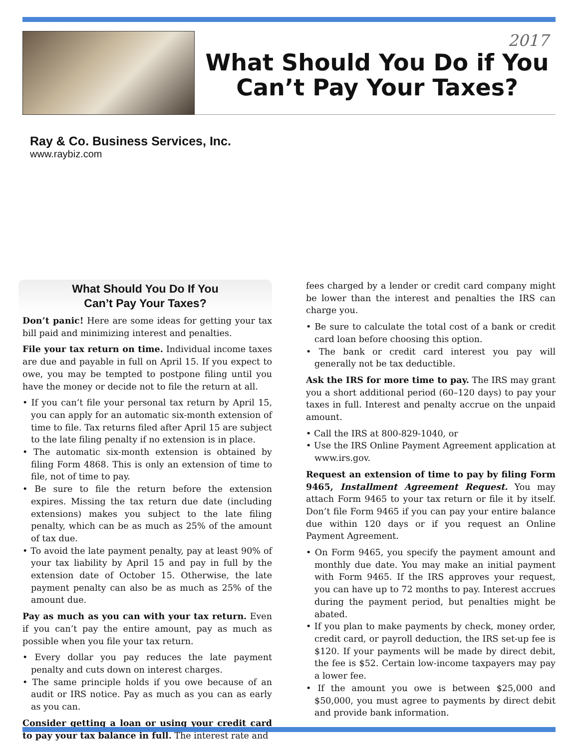2017
What Should You Do if You Can’t Pay Your Taxes?
Ray & Co. Business Services, Inc.
www.raybiz.com
What Should You Do If You
Can’t Pay Your Taxes?
Don’t panic! Here are some ideas for getting your tax bill paid and minimizing interest and penalties.
File your tax return on time. Individual income taxes are due and payable in full on April 15. If you expect to owe, you may be tempted to postpone filing until you have the money or decide not to file the return at all.
• If you can’t file your personal tax return by April 15, you can apply for an automatic six-month extension of time to file. Tax returns filed after April 15 are subject to the late filing penalty if no extension is in place.
• The automatic six-month extension is obtained by filing Form 4868. This is only an extension of time to file, not of time to pay.
• Be sure to file the return before the extension expires. Missing the tax return due date (including extensions) makes you subject to the late filing penalty, which can be as much as 25% of the amount of tax due.
• To avoid the late payment penalty, pay at least 90% of your tax liability by April 15 and pay in full by the extension date of October 15. Otherwise, the late payment penalty can also be as much as 25% of the amount due.
Pay as much as you can with your tax return. Even if you can’t pay the entire amount, pay as much as possible when you file your tax return.
• Every dollar you pay reduces the late payment penalty and cuts down on interest charges.
• The same principle holds if you owe because of an audit or IRS notice. Pay as much as you can as early as you can.
Consider getting a loan or using your credit card to pay your tax balance in full. The interest rate and
fees charged by a lender or credit card company might be lower than the interest and penalties the IRS can charge you.
• Be sure to calculate the total cost of a bank or credit card loan before choosing this option.
• The bank or credit card interest you pay will generally not be tax deductible.
Ask the IRS for more time to pay. The IRS may grant you a short additional period (60–120 days) to pay your taxes in full. Interest and penalty accrue on the unpaid amount.
• Call the IRS at 800-829-1040, or
• Use the IRS Online Payment Agreement application at www.irs.gov.
Request an extension of time to pay by filing Form 9465, Installment Agreement Request. You may attach Form 9465 to your tax return or file it by itself. Don’t file Form 9465 if you can pay your entire balance due within 120 days or if you request an Online Payment Agreement.
• On Form 9465, you specify the payment amount and monthly due date. You may make an initial payment with Form 9465. If the IRS approves your request, you can have up to 72 months to pay. Interest accrues during the payment period, but penalties might be abated.
• If you plan to make payments by check, money order, credit card, or payroll deduction, the IRS set-up fee is $120. If your payments will be made by direct debit, the fee is $52. Certain low-income taxpayers may pay a lower fee.
• If the amount you owe is between $25,000 and $50,000, you must agree to payments by direct debit and provide bank information.